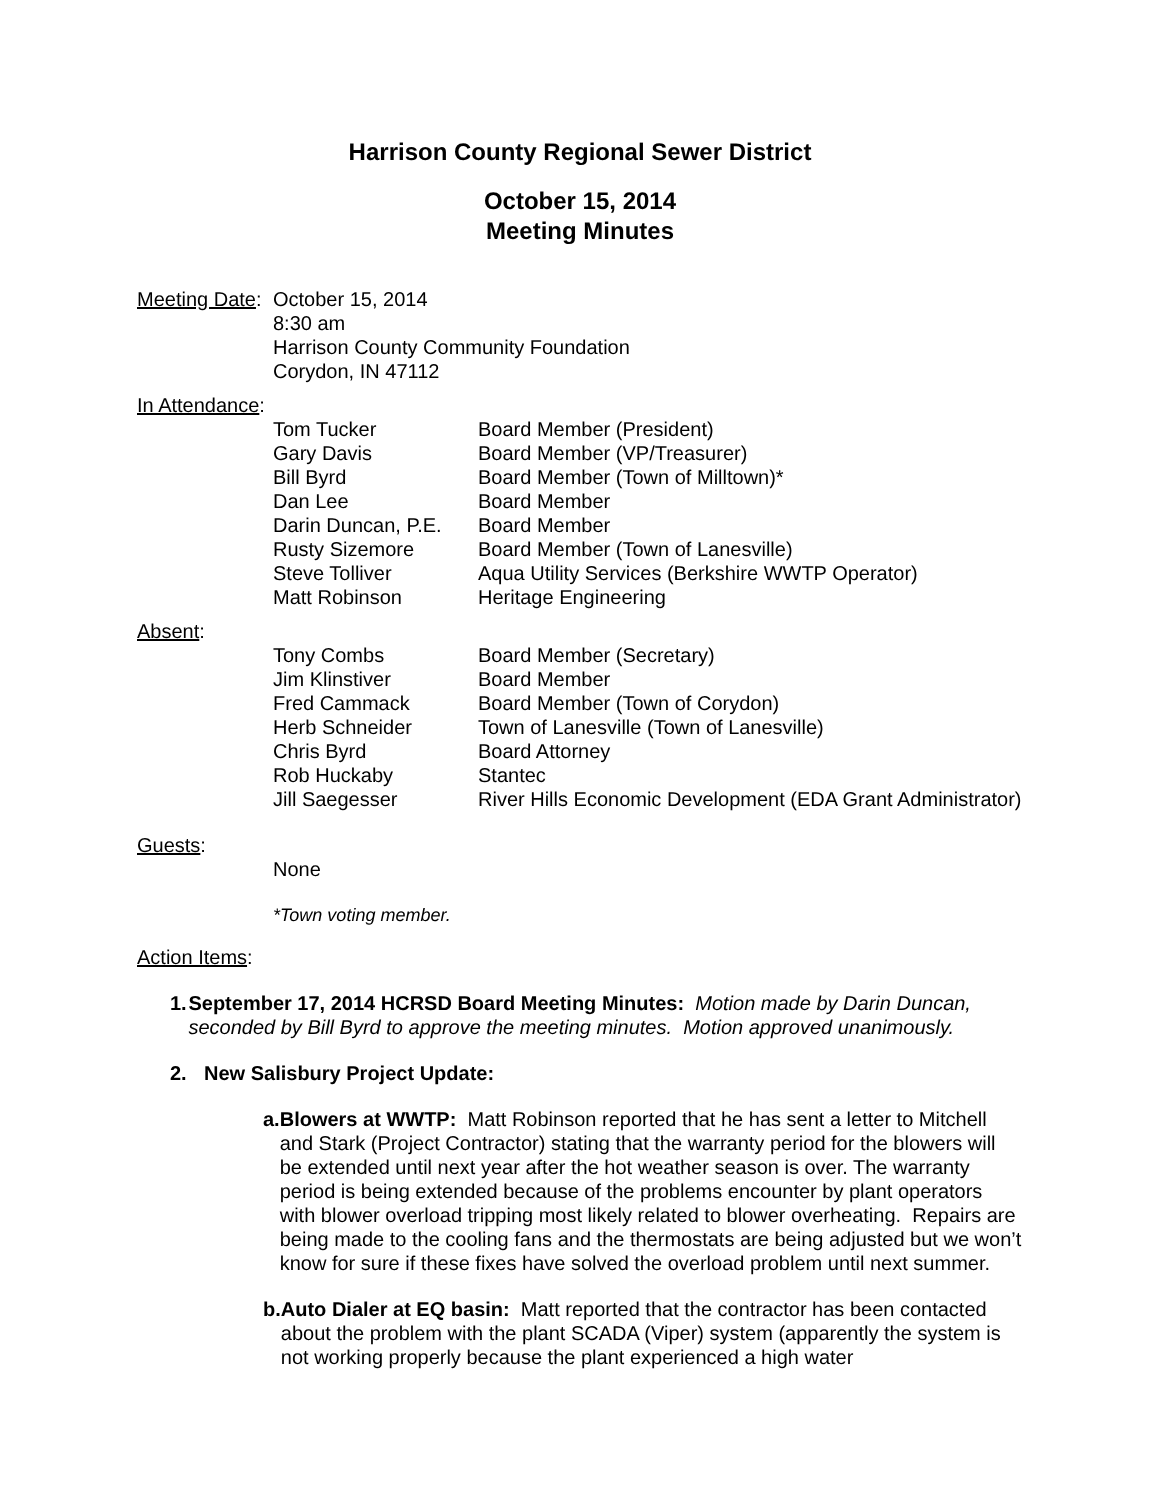Harrison County Regional Sewer District
October 15, 2014
Meeting Minutes
Meeting Date:
October 15, 2014
8:30 am
Harrison County Community Foundation
Corydon, IN 47112
In Attendance:
| Tom Tucker | Board Member (President) |
| Gary Davis | Board Member (VP/Treasurer) |
| Bill Byrd | Board Member (Town of Milltown)* |
| Dan Lee | Board Member |
| Darin Duncan, P.E. | Board Member |
| Rusty Sizemore | Board Member (Town of Lanesville) |
| Steve Tolliver | Aqua Utility Services (Berkshire WWTP Operator) |
| Matt Robinson | Heritage Engineering |
Absent:
| Tony Combs | Board Member (Secretary) |
| Jim Klinstiver | Board Member |
| Fred Cammack | Board Member (Town of Corydon) |
| Herb Schneider | Town of Lanesville (Town of Lanesville) |
| Chris Byrd | Board Attorney |
| Rob Huckaby | Stantec |
| Jill Saegesser | River Hills Economic Development (EDA Grant Administrator) |
Guests:
None
*Town voting member.
Action Items:
1. September 17, 2014 HCRSD Board Meeting Minutes: Motion made by Darin Duncan, seconded by Bill Byrd to approve the meeting minutes. Motion approved unanimously.
2. New Salisbury Project Update:
a. Blowers at WWTP: Matt Robinson reported that he has sent a letter to Mitchell and Stark (Project Contractor) stating that the warranty period for the blowers will be extended until next year after the hot weather season is over. The warranty period is being extended because of the problems encounter by plant operators with blower overload tripping most likely related to blower overheating. Repairs are being made to the cooling fans and the thermostats are being adjusted but we won’t know for sure if these fixes have solved the overload problem until next summer.
b. Auto Dialer at EQ basin: Matt reported that the contractor has been contacted about the problem with the plant SCADA (Viper) system (apparently the system is not working properly because the plant experienced a high water